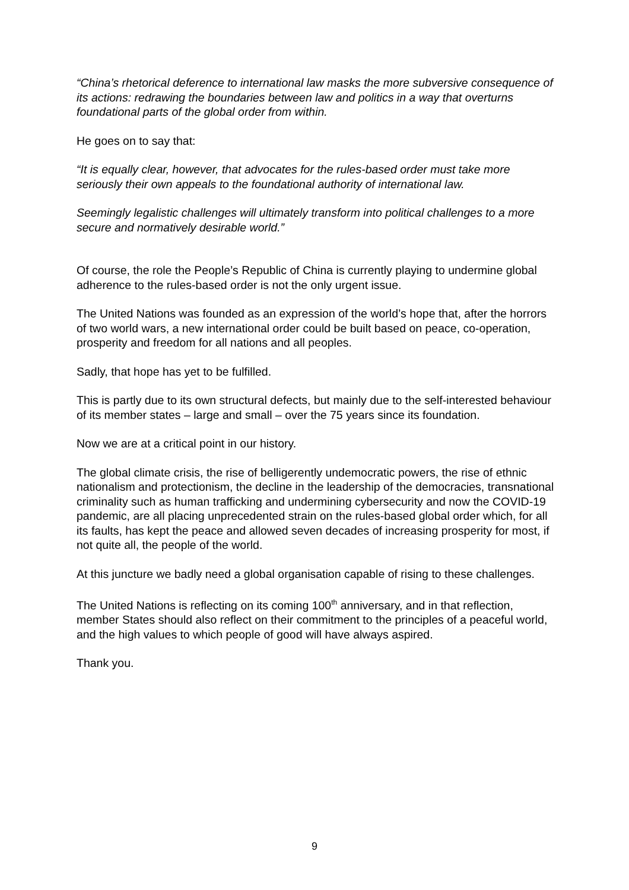“China’s rhetorical deference to international law masks the more subversive consequence of its actions: redrawing the boundaries between law and politics in a way that overturns foundational parts of the global order from within.
He goes on to say that:
“It is equally clear, however, that advocates for the rules-based order must take more seriously their own appeals to the foundational authority of international law.
Seemingly legalistic challenges will ultimately transform into political challenges to a more secure and normatively desirable world.”
Of course, the role the People’s Republic of China is currently playing to undermine global adherence to the rules-based order is not the only urgent issue.
The United Nations was founded as an expression of the world’s hope that, after the horrors of two world wars, a new international order could be built based on peace, co-operation, prosperity and freedom for all nations and all peoples.
Sadly, that hope has yet to be fulfilled.
This is partly due to its own structural defects, but mainly due to the self-interested behaviour of its member states – large and small – over the 75 years since its foundation.
Now we are at a critical point in our history.
The global climate crisis, the rise of belligerently undemocratic powers, the rise of ethnic nationalism and protectionism, the decline in the leadership of the democracies, transnational criminality such as human trafficking and undermining cybersecurity and now the COVID-19 pandemic, are all placing unprecedented strain on the rules-based global order which, for all its faults, has kept the peace and allowed seven decades of increasing prosperity for most, if not quite all, the people of the world.
At this juncture we badly need a global organisation capable of rising to these challenges.
The United Nations is reflecting on its coming 100<sup>th</sup> anniversary, and in that reflection, member States should also reflect on their commitment to the principles of a peaceful world, and the high values to which people of good will have always aspired.
Thank you.
9